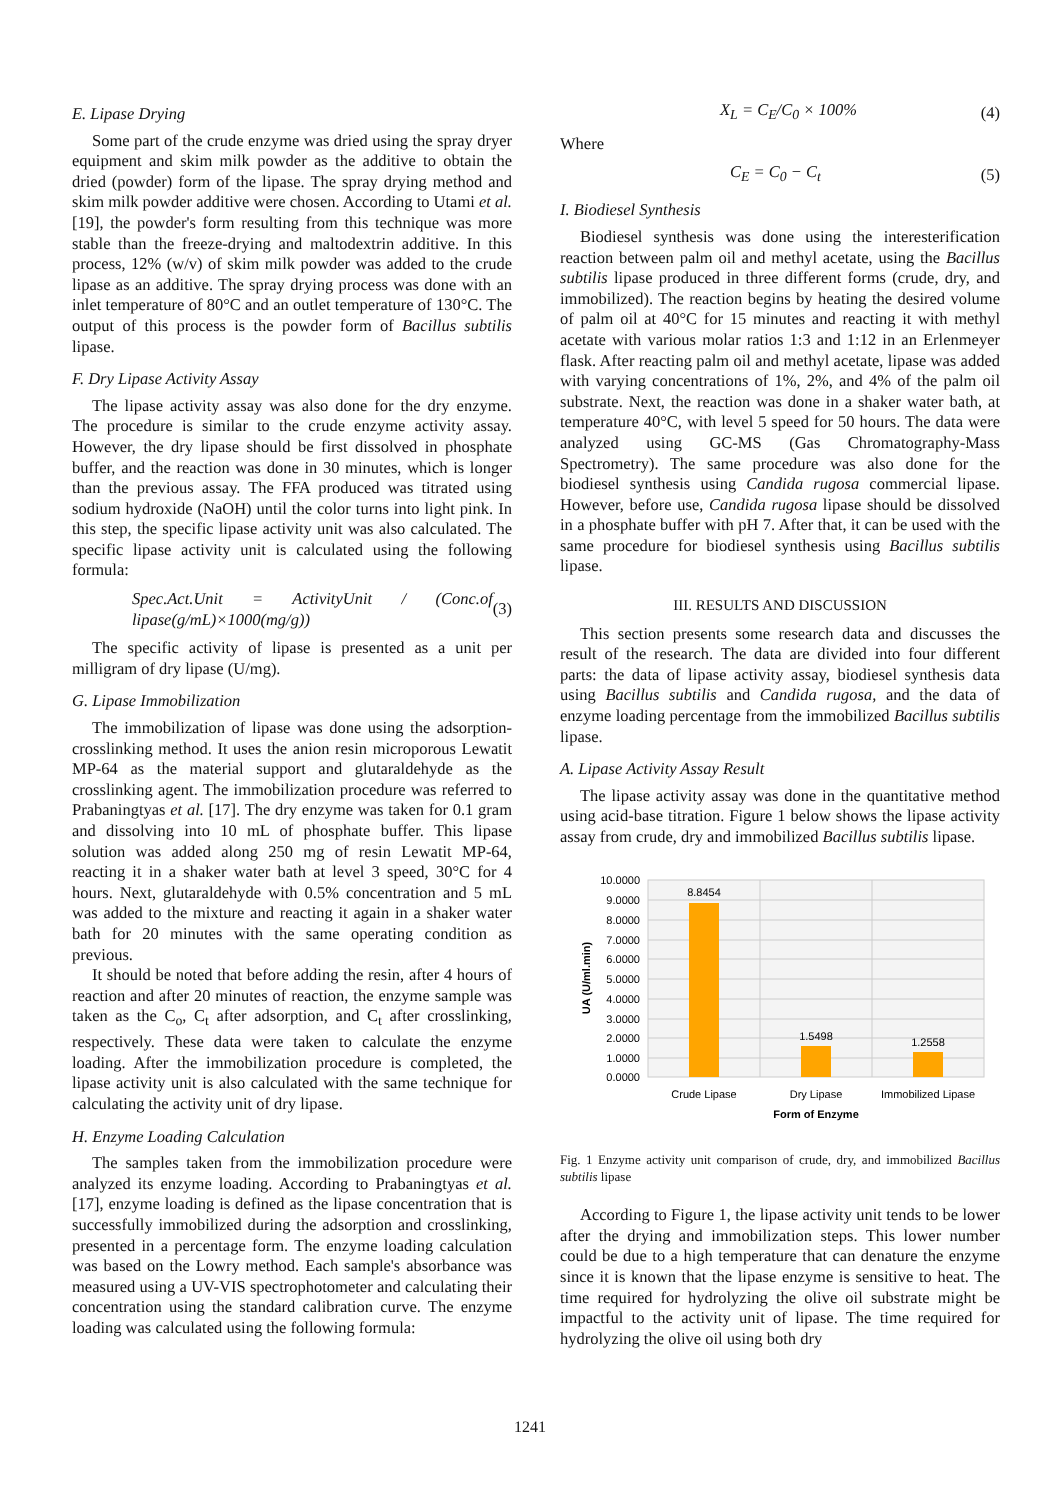E. Lipase Drying
Some part of the crude enzyme was dried using the spray dryer equipment and skim milk powder as the additive to obtain the dried (powder) form of the lipase. The spray drying method and skim milk powder additive were chosen. According to Utami et al. [19], the powder's form resulting from this technique was more stable than the freeze-drying and maltodextrin additive. In this process, 12% (w/v) of skim milk powder was added to the crude lipase as an additive. The spray drying process was done with an inlet temperature of 80°C and an outlet temperature of 130°C. The output of this process is the powder form of Bacillus subtilis lipase.
F. Dry Lipase Activity Assay
The lipase activity assay was also done for the dry enzyme. The procedure is similar to the crude enzyme activity assay. However, the dry lipase should be first dissolved in phosphate buffer, and the reaction was done in 30 minutes, which is longer than the previous assay. The FFA produced was titrated using sodium hydroxide (NaOH) until the color turns into light pink. In this step, the specific lipase activity unit was also calculated. The specific lipase activity unit is calculated using the following formula:
Spec.Act.Unit = ActivityUnit / (Conc.of lipase(g/mL)×1000(mg/g)) (3)
The specific activity of lipase is presented as a unit per milligram of dry lipase (U/mg).
G. Lipase Immobilization
The immobilization of lipase was done using the adsorption-crosslinking method. It uses the anion resin microporous Lewatit MP-64 as the material support and glutaraldehyde as the crosslinking agent. The immobilization procedure was referred to Prabaningtyas et al. [17]. The dry enzyme was taken for 0.1 gram and dissolving into 10 mL of phosphate buffer. This lipase solution was added along 250 mg of resin Lewatit MP-64, reacting it in a shaker water bath at level 3 speed, 30°C for 4 hours. Next, glutaraldehyde with 0.5% concentration and 5 mL was added to the mixture and reacting it again in a shaker water bath for 20 minutes with the same operating condition as previous.
It should be noted that before adding the resin, after 4 hours of reaction and after 20 minutes of reaction, the enzyme sample was taken as the C<sub>o</sub>, C<sub>t</sub> after adsorption, and C<sub>t</sub> after crosslinking, respectively. These data were taken to calculate the enzyme loading. After the immobilization procedure is completed, the lipase activity unit is also calculated with the same technique for calculating the activity unit of dry lipase.
H. Enzyme Loading Calculation
The samples taken from the immobilization procedure were analyzed its enzyme loading. According to Prabaningtyas et al. [17], enzyme loading is defined as the lipase concentration that is successfully immobilized during the adsorption and crosslinking, presented in a percentage form. The enzyme loading calculation was based on the Lowry method. Each sample's absorbance was measured using a UV-VIS spectrophotometer and calculating their concentration using the standard calibration curve. The enzyme loading was calculated using the following formula:
X<sub>L</sub> = C<sub>E</sub>/C<sub>0</sub> × 100% (4)
Where
C<sub>E</sub> = C<sub>0</sub> − C<sub>t</sub> (5)
I. Biodiesel Synthesis
Biodiesel synthesis was done using the interesterification reaction between palm oil and methyl acetate, using the Bacillus subtilis lipase produced in three different forms (crude, dry, and immobilized). The reaction begins by heating the desired volume of palm oil at 40°C for 15 minutes and reacting it with methyl acetate with various molar ratios 1:3 and 1:12 in an Erlenmeyer flask. After reacting palm oil and methyl acetate, lipase was added with varying concentrations of 1%, 2%, and 4% of the palm oil substrate. Next, the reaction was done in a shaker water bath, at temperature 40°C, with level 5 speed for 50 hours. The data were analyzed using GC-MS (Gas Chromatography-Mass Spectrometry). The same procedure was also done for the biodiesel synthesis using Candida rugosa commercial lipase. However, before use, Candida rugosa lipase should be dissolved in a phosphate buffer with pH 7. After that, it can be used with the same procedure for biodiesel synthesis using Bacillus subtilis lipase.
III. RESULTS AND DISCUSSION
This section presents some research data and discusses the result of the research. The data are divided into four different parts: the data of lipase activity assay, biodiesel synthesis data using Bacillus subtilis and Candida rugosa, and the data of enzyme loading percentage from the immobilized Bacillus subtilis lipase.
A. Lipase Activity Assay Result
The lipase activity assay was done in the quantitative method using acid-base titration. Figure 1 below shows the lipase activity assay from crude, dry and immobilized Bacillus subtilis lipase.
10.0000
9.0000
8.0000
7.0000
6.0000
5.0000
4.0000
3.0000
2.0000
1.0000
0.0000
8.8454
1.5498
1.2558
Crude Lipase
Dry Lipase
Immobilized Lipase
Form of Enzyme
UA (U/ml.min)
Fig. 1 Enzyme activity unit comparison of crude, dry, and immobilized Bacillus subtilis lipase
According to Figure 1, the lipase activity unit tends to be lower after the drying and immobilization steps. This lower number could be due to a high temperature that can denature the enzyme since it is known that the lipase enzyme is sensitive to heat. The time required for hydrolyzing the olive oil substrate might be impactful to the activity unit of lipase. The time required for hydrolyzing the olive oil using both dry
1241